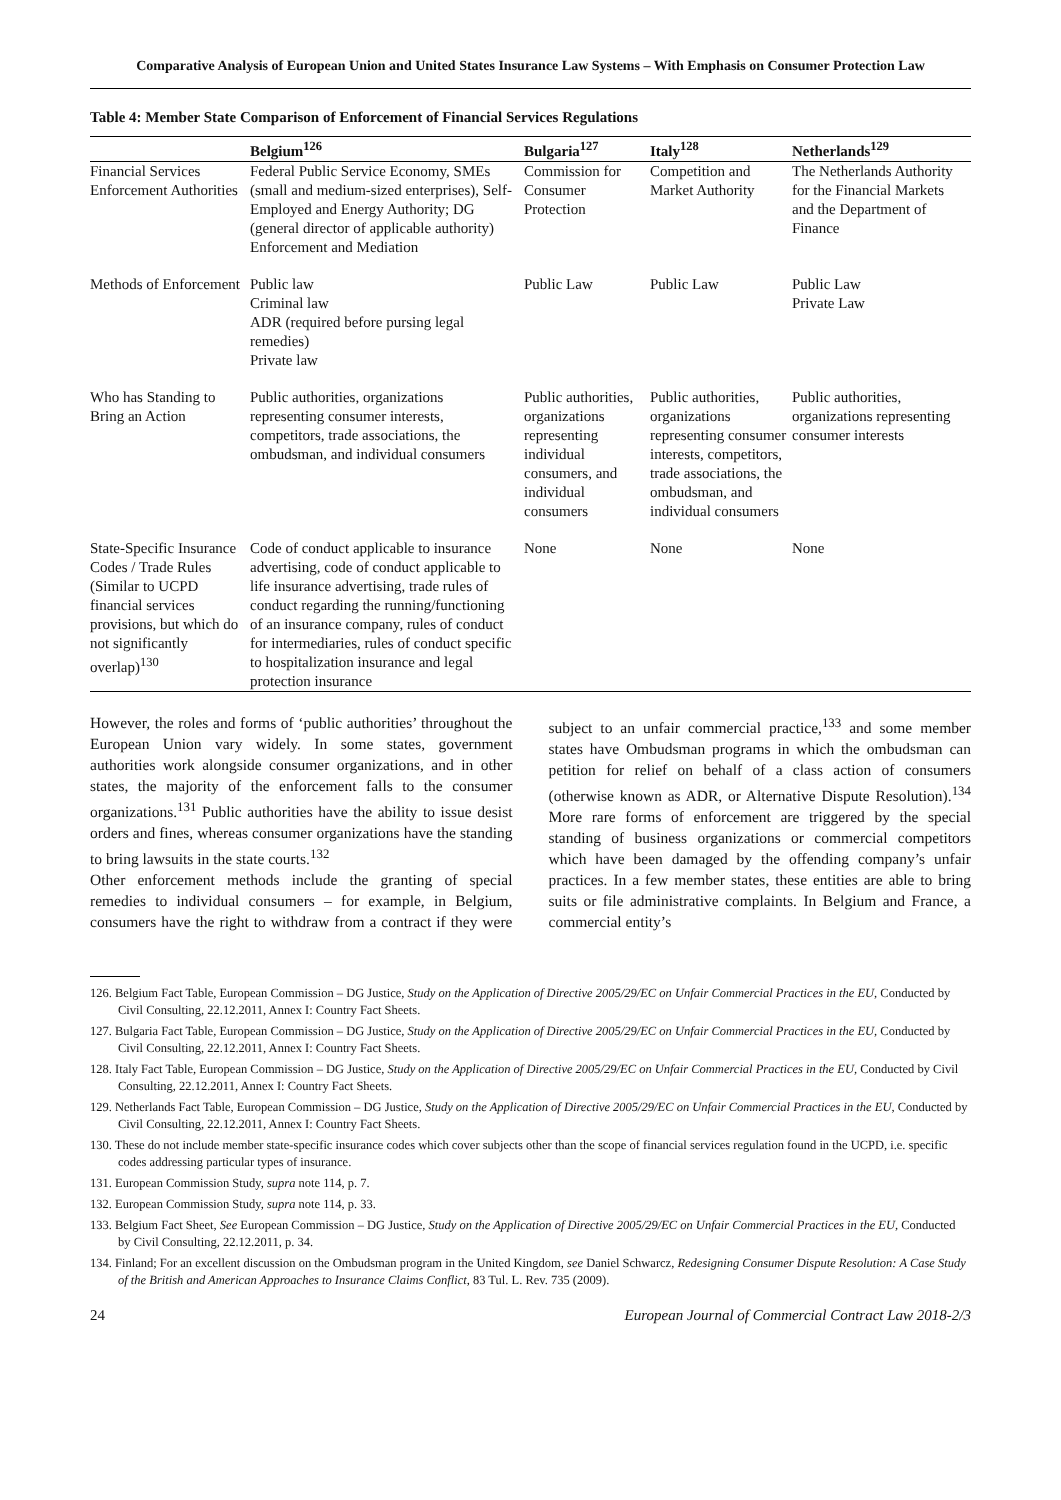Comparative Analysis of European Union and United States Insurance Law Systems – With Emphasis on Consumer Protection Law
Table 4: Member State Comparison of Enforcement of Financial Services Regulations
| | Belgium<sup>126</sup> | Bulgaria<sup>127</sup> | Italy<sup>128</sup> | Netherlands<sup>129</sup> |
| --- | --- | --- | --- | --- |
| Financial Services Enforcement Authorities | Federal Public Service Economy, SMEs (small and medium-sized enterprises), Self-Employed and Energy Authority; DG (general director of applicable authority) Enforcement and Mediation | Commission for Consumer Protection | Competition and Market Authority | The Netherlands Authority for the Financial Markets and the Department of Finance |
| Methods of Enforcement | Public law Criminal law ADR (required before pursing legal remedies) Private law | Public Law | Public Law | Public Law Private Law |
| Who has Standing to Bring an Action | Public authorities, organizations representing consumer interests, competitors, trade associations, the ombudsman, and individual consumers | Public authorities, organizations representing individual consumers, and individual consumers | Public authorities, organizations representing consumer interests, competitors, trade associations, the ombudsman, and individual consumers | Public authorities, organizations representing consumer interests |
| State-Specific Insurance Codes / Trade Rules (Similar to UCPD financial services provisions, but which do not significantly overlap)<sup>130</sup> | Code of conduct applicable to insurance advertising, code of conduct applicable to life insurance advertising, trade rules of conduct regarding the running/functioning of an insurance company, rules of conduct for intermediaries, rules of conduct specific to hospitalization insurance and legal protection insurance | None | None | None |
However, the roles and forms of ‘public authorities’ throughout the European Union vary widely. In some states, government authorities work alongside consumer organizations, and in other states, the majority of the enforcement falls to the consumer organizations.<sup>131</sup> Public authorities have the ability to issue desist orders and fines, whereas consumer organizations have the standing to bring lawsuits in the state courts.<sup>132</sup>
Other enforcement methods include the granting of special remedies to individual consumers – for example, in Belgium, consumers have the right to withdraw from a contract if they were subject to an unfair commercial practice,<sup>133</sup> and some member states have Ombudsman programs in which the ombudsman can petition for relief on behalf of a class action of consumers (otherwise known as ADR, or Alternative Dispute Resolution).<sup>134</sup> More rare forms of enforcement are triggered by the special standing of business organizations or commercial competitors which have been damaged by the offending company’s unfair practices. In a few member states, these entities are able to bring suits or file administrative complaints. In Belgium and France, a commercial entity’s
126. Belgium Fact Table, European Commission – DG Justice, Study on the Application of Directive 2005/29/EC on Unfair Commercial Practices in the EU, Conducted by Civil Consulting, 22.12.2011, Annex I: Country Fact Sheets.
127. Bulgaria Fact Table, European Commission – DG Justice, Study on the Application of Directive 2005/29/EC on Unfair Commercial Practices in the EU, Conducted by Civil Consulting, 22.12.2011, Annex I: Country Fact Sheets.
128. Italy Fact Table, European Commission – DG Justice, Study on the Application of Directive 2005/29/EC on Unfair Commercial Practices in the EU, Conducted by Civil Consulting, 22.12.2011, Annex I: Country Fact Sheets.
129. Netherlands Fact Table, European Commission – DG Justice, Study on the Application of Directive 2005/29/EC on Unfair Commercial Practices in the EU, Conducted by Civil Consulting, 22.12.2011, Annex I: Country Fact Sheets.
130. These do not include member state-specific insurance codes which cover subjects other than the scope of financial services regulation found in the UCPD, i.e. specific codes addressing particular types of insurance.
131. European Commission Study, supra note 114, p. 7.
132. European Commission Study, supra note 114, p. 33.
133. Belgium Fact Sheet, See European Commission – DG Justice, Study on the Application of Directive 2005/29/EC on Unfair Commercial Practices in the EU, Conducted by Civil Consulting, 22.12.2011, p. 34.
134. Finland; For an excellent discussion on the Ombudsman program in the United Kingdom, see Daniel Schwarcz, Redesigning Consumer Dispute Resolution: A Case Study of the British and American Approaches to Insurance Claims Conflict, 83 Tul. L. Rev. 735 (2009).
24 European Journal of Commercial Contract Law 2018-2/3